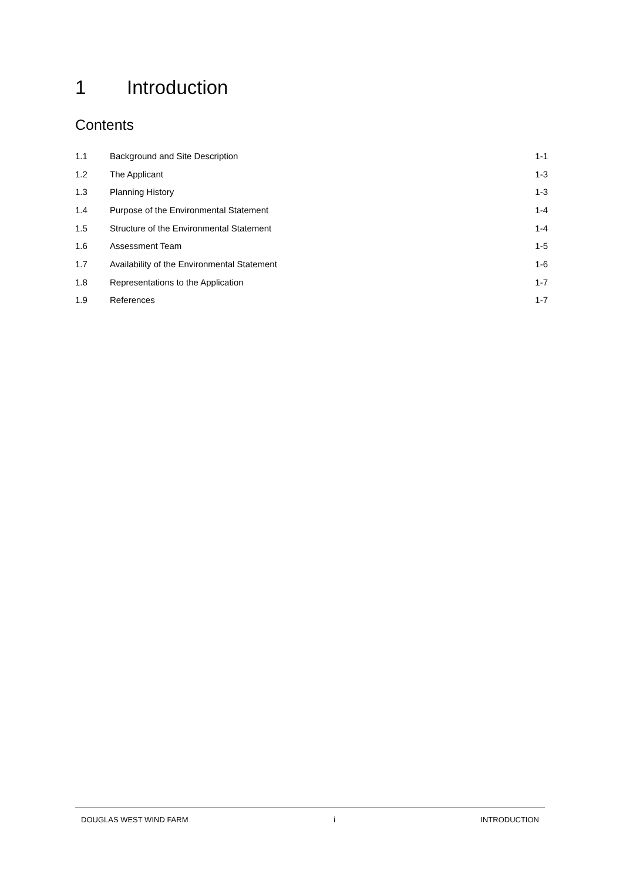1 Introduction
Contents
| 1.1 | Background and Site Description | 1-1 |
| 1.2 | The Applicant | 1-3 |
| 1.3 | Planning History | 1-3 |
| 1.4 | Purpose of the Environmental Statement | 1-4 |
| 1.5 | Structure of the Environmental Statement | 1-4 |
| 1.6 | Assessment Team | 1-5 |
| 1.7 | Availability of the Environmental Statement | 1-6 |
| 1.8 | Representations to the Application | 1-7 |
| 1.9 | References | 1-7 |
DOUGLAS WEST WIND FARM i INTRODUCTION